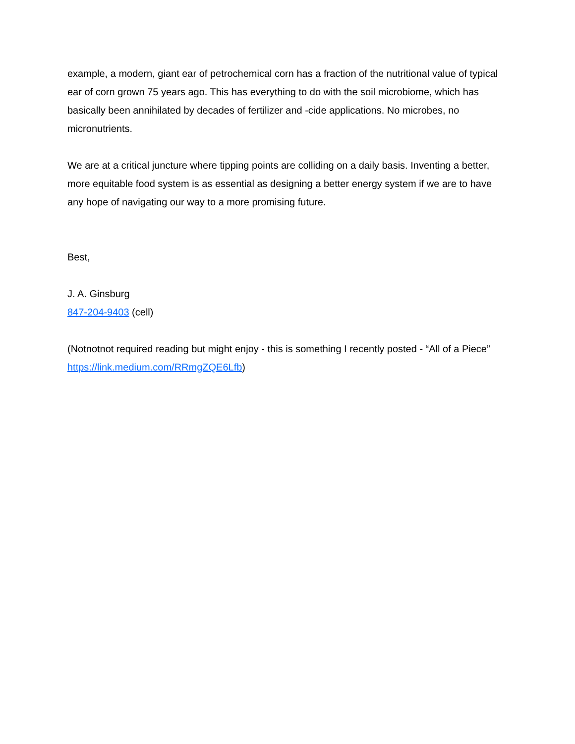example, a modern, giant ear of petrochemical corn has a fraction of the nutritional value of typical ear of corn grown 75 years ago. This has everything to do with the soil microbiome, which has basically been annihilated by decades of fertilizer and -cide applications. No microbes, no micronutrients.
We are at a critical juncture where tipping points are colliding on a daily basis. Inventing a better, more equitable food system is as essential as designing a better energy system if we are to have any hope of navigating our way to a more promising future.
Best,
J. A. Ginsburg
847-204-9403 (cell)
(Notnotnot required reading but might enjoy - this is something I recently posted - “All of a Piece” https://link.medium.com/RRmgZQE6Lfb)